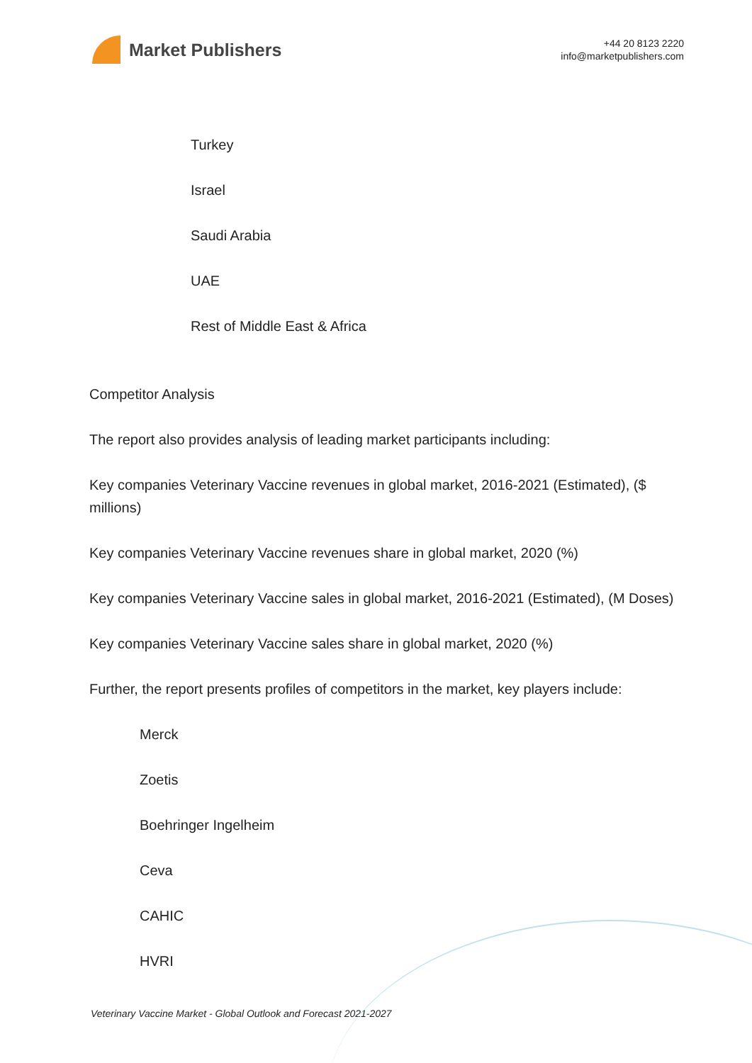Market Publishers
+44 20 8123 2220
info@marketpublishers.com
Turkey
Israel
Saudi Arabia
UAE
Rest of Middle East & Africa
Competitor Analysis
The report also provides analysis of leading market participants including:
Key companies Veterinary Vaccine revenues in global market, 2016-2021 (Estimated), ($ millions)
Key companies Veterinary Vaccine revenues share in global market, 2020 (%)
Key companies Veterinary Vaccine sales in global market, 2016-2021 (Estimated), (M Doses)
Key companies Veterinary Vaccine sales share in global market, 2020 (%)
Further, the report presents profiles of competitors in the market, key players include:
Merck
Zoetis
Boehringer Ingelheim
Ceva
CAHIC
HVRI
Veterinary Vaccine Market - Global Outlook and Forecast 2021-2027